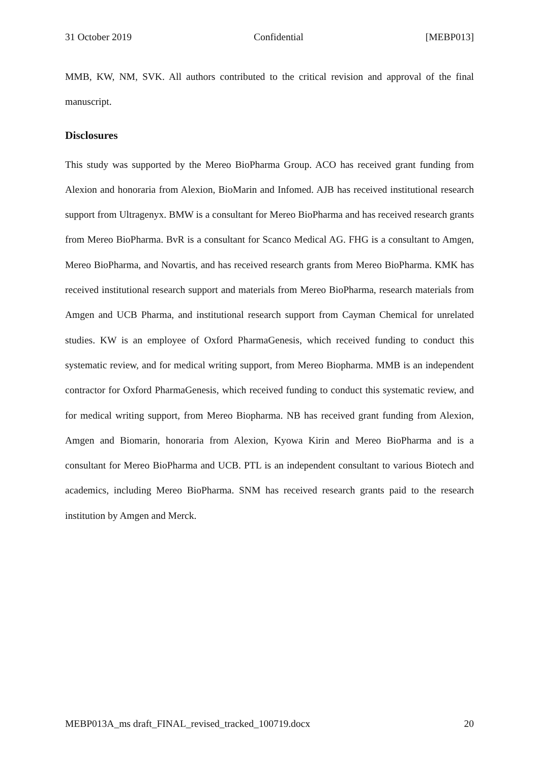31 October 2019 Confidential [MEBP013]
MMB, KW, NM, SVK. All authors contributed to the critical revision and approval of the final manuscript.
Disclosures
This study was supported by the Mereo BioPharma Group. ACO has received grant funding from Alexion and honoraria from Alexion, BioMarin and Infomed. AJB has received institutional research support from Ultragenyx. BMW is a consultant for Mereo BioPharma and has received research grants from Mereo BioPharma. BvR is a consultant for Scanco Medical AG. FHG is a consultant to Amgen, Mereo BioPharma, and Novartis, and has received research grants from Mereo BioPharma. KMK has received institutional research support and materials from Mereo BioPharma, research materials from Amgen and UCB Pharma, and institutional research support from Cayman Chemical for unrelated studies. KW is an employee of Oxford PharmaGenesis, which received funding to conduct this systematic review, and for medical writing support, from Mereo Biopharma. MMB is an independent contractor for Oxford PharmaGenesis, which received funding to conduct this systematic review, and for medical writing support, from Mereo Biopharma. NB has received grant funding from Alexion, Amgen and Biomarin, honoraria from Alexion, Kyowa Kirin and Mereo BioPharma and is a consultant for Mereo BioPharma and UCB. PTL is an independent consultant to various Biotech and academics, including Mereo BioPharma. SNM has received research grants paid to the research institution by Amgen and Merck.
MEBP013A_ms draft_FINAL_revised_tracked_100719.docx 20